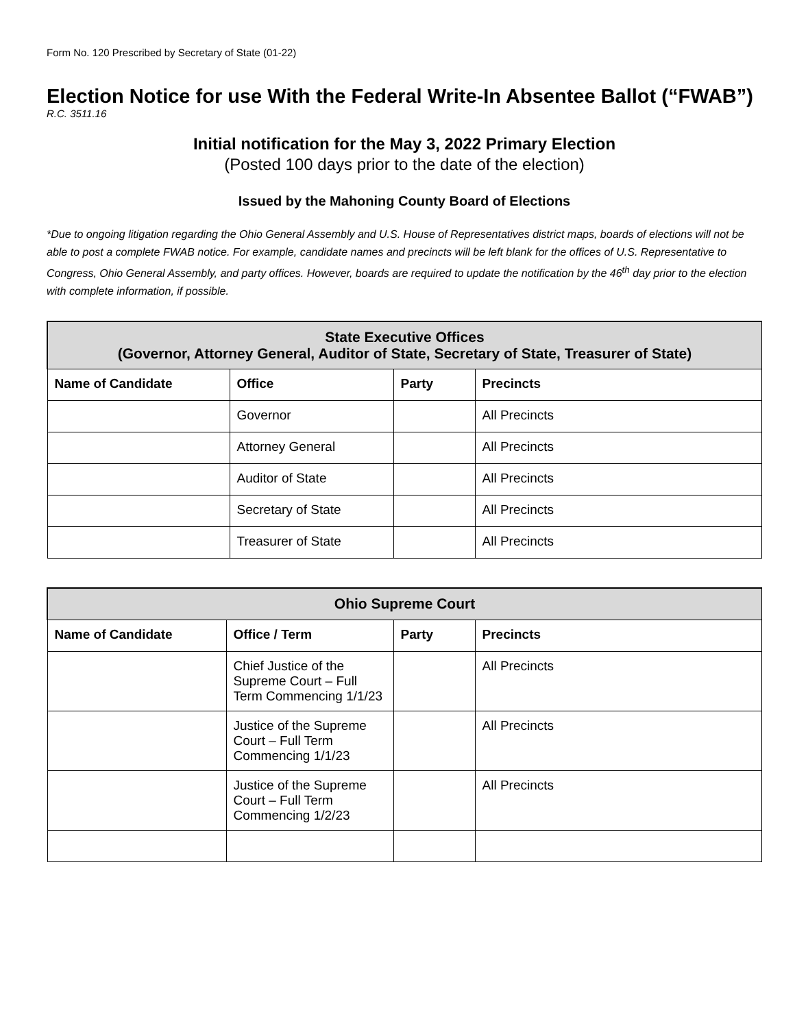Form No. 120 Prescribed by Secretary of State (01-22)
Election Notice for use With the Federal Write-In Absentee Ballot (“FWAB”)
R.C. 3511.16
Initial notification for the May 3, 2022 Primary Election
(Posted 100 days prior to the date of the election)
Issued by the Mahoning County Board of Elections
*Due to ongoing litigation regarding the Ohio General Assembly and U.S. House of Representatives district maps, boards of elections will not be able to post a complete FWAB notice. For example, candidate names and precincts will be left blank for the offices of U.S. Representative to Congress, Ohio General Assembly, and party offices. However, boards are required to update the notification by the 46<sup>th</sup> day prior to the election with complete information, if possible.
| State Executive Offices (Governor, Attorney General, Auditor of State, Secretary of State, Treasurer of State) | | | |
| --- | --- | --- | --- |
| Name of Candidate | Office | Party | Precincts |
| | Governor | | All Precincts |
| | Attorney General | | All Precincts |
| | Auditor of State | | All Precincts |
| | Secretary of State | | All Precincts |
| | Treasurer of State | | All Precincts |
| Ohio Supreme Court | | | |
| --- | --- | --- | --- |
| Name of Candidate | Office / Term | Party | Precincts |
| | Chief Justice of the Supreme Court – Full Term Commencing 1/1/23 | | All Precincts |
| | Justice of the Supreme Court – Full Term Commencing 1/1/23 | | All Precincts |
| | Justice of the Supreme Court – Full Term Commencing 1/2/23 | | All Precincts |